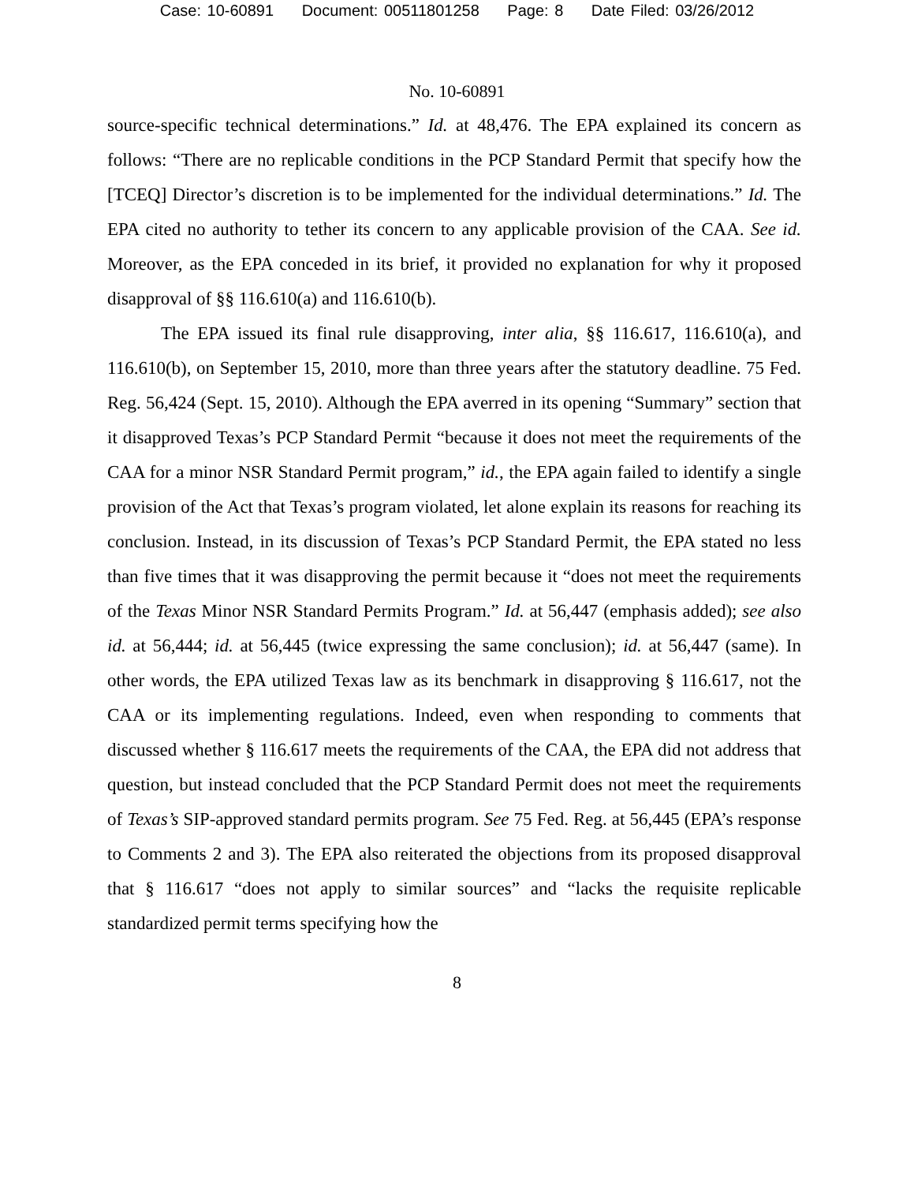Case: 10-60891 Document: 00511801258 Page: 8 Date Filed: 03/26/2012
No. 10-60891
source-specific technical determinations.” Id. at 48,476. The EPA explained its concern as follows: “There are no replicable conditions in the PCP Standard Permit that specify how the [TCEQ] Director’s discretion is to be implemented for the individual determinations.” Id. The EPA cited no authority to tether its concern to any applicable provision of the CAA. See id. Moreover, as the EPA conceded in its brief, it provided no explanation for why it proposed disapproval of §§ 116.610(a) and 116.610(b).
The EPA issued its final rule disapproving, inter alia, §§ 116.617, 116.610(a), and 116.610(b), on September 15, 2010, more than three years after the statutory deadline. 75 Fed. Reg. 56,424 (Sept. 15, 2010). Although the EPA averred in its opening “Summary” section that it disapproved Texas’s PCP Standard Permit “because it does not meet the requirements of the CAA for a minor NSR Standard Permit program,” id., the EPA again failed to identify a single provision of the Act that Texas’s program violated, let alone explain its reasons for reaching its conclusion. Instead, in its discussion of Texas’s PCP Standard Permit, the EPA stated no less than five times that it was disapproving the permit because it “does not meet the requirements of the Texas Minor NSR Standard Permits Program.” Id. at 56,447 (emphasis added); see also id. at 56,444; id. at 56,445 (twice expressing the same conclusion); id. at 56,447 (same). In other words, the EPA utilized Texas law as its benchmark in disapproving § 116.617, not the CAA or its implementing regulations. Indeed, even when responding to comments that discussed whether § 116.617 meets the requirements of the CAA, the EPA did not address that question, but instead concluded that the PCP Standard Permit does not meet the requirements of Texas’s SIP-approved standard permits program. See 75 Fed. Reg. at 56,445 (EPA’s response to Comments 2 and 3). The EPA also reiterated the objections from its proposed disapproval that § 116.617 “does not apply to similar sources” and “lacks the requisite replicable standardized permit terms specifying how the
8